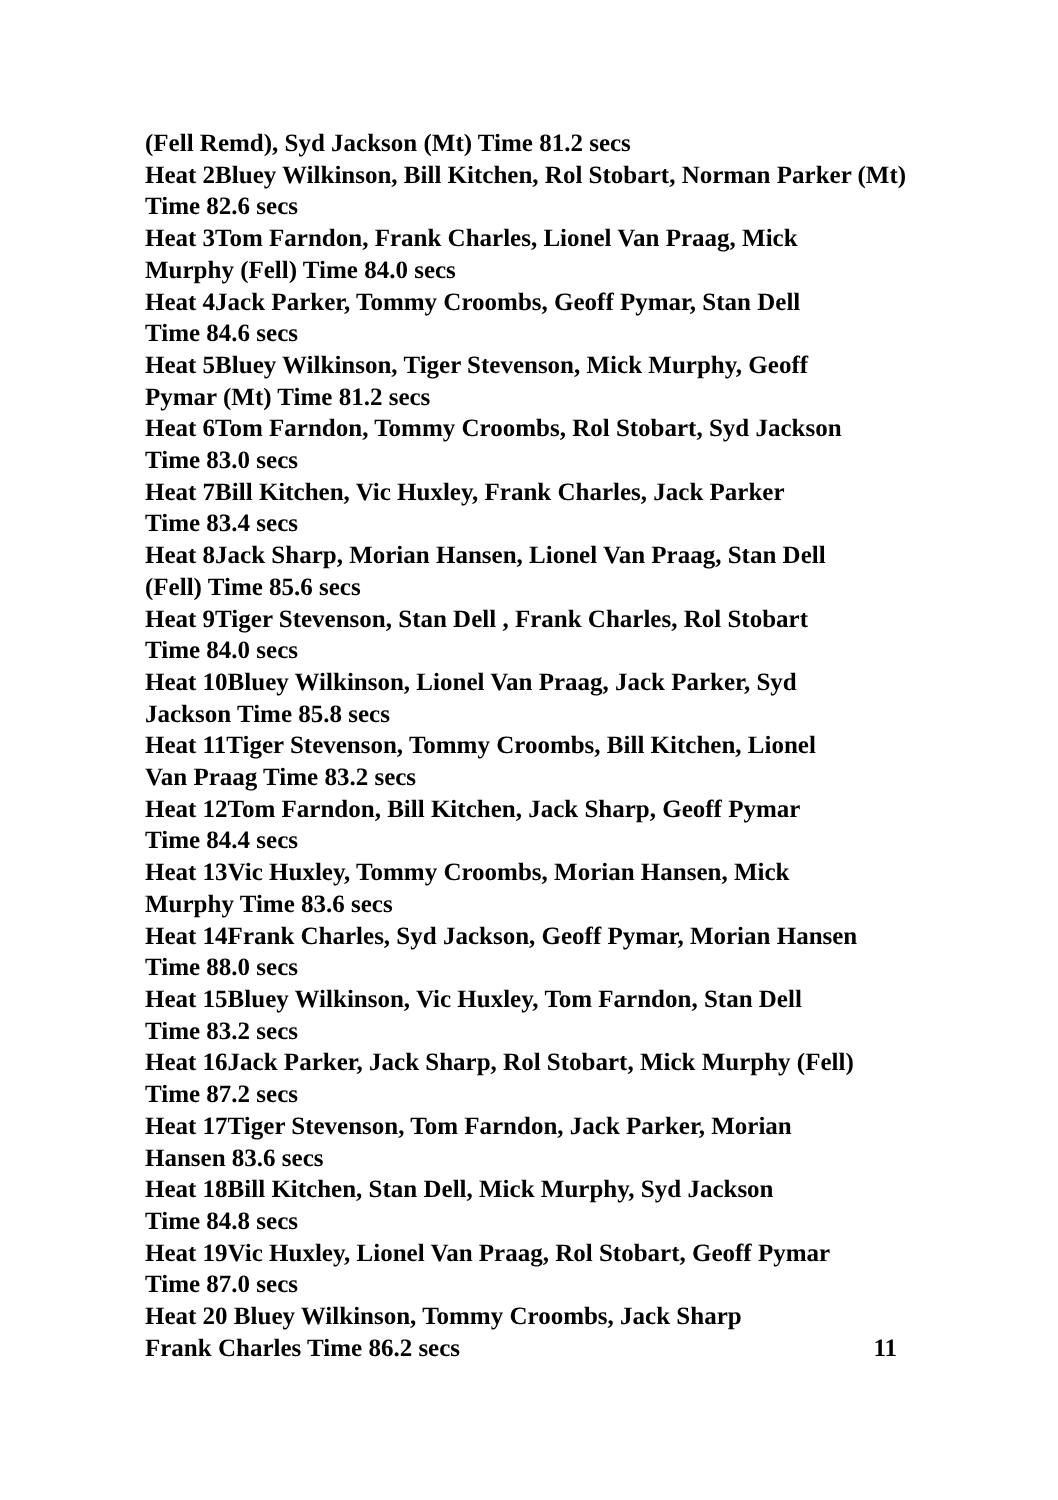(Fell Remd), Syd Jackson (Mt) Time 81.2 secs
Heat 2Bluey Wilkinson, Bill Kitchen, Rol Stobart, Norman Parker (Mt) Time 82.6 secs
Heat 3Tom Farndon, Frank Charles, Lionel Van Praag, Mick
Murphy (Fell) Time 84.0 secs
Heat 4Jack Parker, Tommy Croombs, Geoff Pymar, Stan Dell
Time 84.6 secs
Heat 5Bluey Wilkinson, Tiger Stevenson, Mick Murphy, Geoff
Pymar (Mt) Time 81.2 secs
Heat 6Tom Farndon, Tommy Croombs, Rol Stobart, Syd Jackson
Time 83.0 secs
Heat 7Bill Kitchen, Vic Huxley, Frank Charles, Jack Parker
Time 83.4 secs
Heat 8Jack Sharp, Morian Hansen, Lionel Van Praag, Stan Dell
(Fell) Time 85.6 secs
Heat 9Tiger Stevenson, Stan Dell , Frank Charles, Rol Stobart
Time 84.0 secs
Heat 10Bluey Wilkinson, Lionel Van Praag, Jack Parker, Syd
Jackson Time 85.8 secs
Heat 11Tiger Stevenson, Tommy Croombs, Bill Kitchen, Lionel
Van Praag Time 83.2 secs
Heat 12Tom Farndon, Bill Kitchen, Jack Sharp, Geoff Pymar
Time 84.4 secs
Heat 13Vic Huxley, Tommy Croombs, Morian Hansen, Mick
Murphy Time 83.6 secs
Heat 14Frank Charles, Syd Jackson, Geoff Pymar, Morian Hansen
Time 88.0 secs
Heat 15Bluey Wilkinson, Vic Huxley, Tom Farndon, Stan Dell
Time 83.2 secs
Heat 16Jack Parker, Jack Sharp, Rol Stobart, Mick Murphy (Fell)
Time 87.2 secs
Heat 17Tiger Stevenson, Tom Farndon, Jack Parker, Morian
Hansen 83.6 secs
Heat 18Bill Kitchen, Stan Dell, Mick Murphy, Syd Jackson
Time 84.8 secs
Heat 19Vic Huxley, Lionel Van Praag, Rol Stobart, Geoff Pymar
Time 87.0 secs
Heat 20 Bluey Wilkinson, Tommy Croombs, Jack Sharp
Frank Charles Time 86.2 secs 11